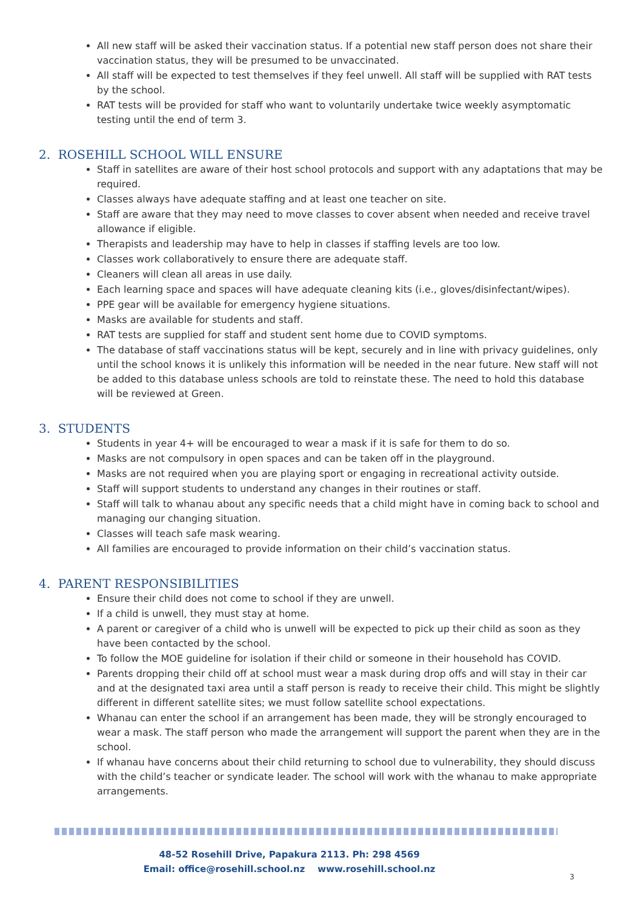All new staff will be asked their vaccination status. If a potential new staff person does not share their vaccination status, they will be presumed to be unvaccinated.
All staff will be expected to test themselves if they feel unwell. All staff will be supplied with RAT tests by the school.
RAT tests will be provided for staff who want to voluntarily undertake twice weekly asymptomatic testing until the end of term 3.
2. ROSEHILL SCHOOL WILL ENSURE
Staff in satellites are aware of their host school protocols and support with any adaptations that may be required.
Classes always have adequate staffing and at least one teacher on site.
Staff are aware that they may need to move classes to cover absent when needed and receive travel allowance if eligible.
Therapists and leadership may have to help in classes if staffing levels are too low.
Classes work collaboratively to ensure there are adequate staff.
Cleaners will clean all areas in use daily.
Each learning space and spaces will have adequate cleaning kits (i.e., gloves/disinfectant/wipes).
PPE gear will be available for emergency hygiene situations.
Masks are available for students and staff.
RAT tests are supplied for staff and student sent home due to COVID symptoms.
The database of staff vaccinations status will be kept, securely and in line with privacy guidelines, only until the school knows it is unlikely this information will be needed in the near future. New staff will not be added to this database unless schools are told to reinstate these. The need to hold this database will be reviewed at Green.
3. STUDENTS
Students in year 4+ will be encouraged to wear a mask if it is safe for them to do so.
Masks are not compulsory in open spaces and can be taken off in the playground.
Masks are not required when you are playing sport or engaging in recreational activity outside.
Staff will support students to understand any changes in their routines or staff.
Staff will talk to whanau about any specific needs that a child might have in coming back to school and managing our changing situation.
Classes will teach safe mask wearing.
All families are encouraged to provide information on their child’s vaccination status.
4. PARENT RESPONSIBILITIES
Ensure their child does not come to school if they are unwell.
If a child is unwell, they must stay at home.
A parent or caregiver of a child who is unwell will be expected to pick up their child as soon as they have been contacted by the school.
To follow the MOE guideline for isolation if their child or someone in their household has COVID.
Parents dropping their child off at school must wear a mask during drop offs and will stay in their car and at the designated taxi area until a staff person is ready to receive their child. This might be slightly different in different satellite sites; we must follow satellite school expectations.
Whanau can enter the school if an arrangement has been made, they will be strongly encouraged to wear a mask. The staff person who made the arrangement will support the parent when they are in the school.
If whanau have concerns about their child returning to school due to vulnerability, they should discuss with the child’s teacher or syndicate leader. The school will work with the whanau to make appropriate arrangements.
48-52 Rosehill Drive, Papakura 2113. Ph: 298 4569
Email: office@rosehill.school.nz www.rosehill.school.nz
3